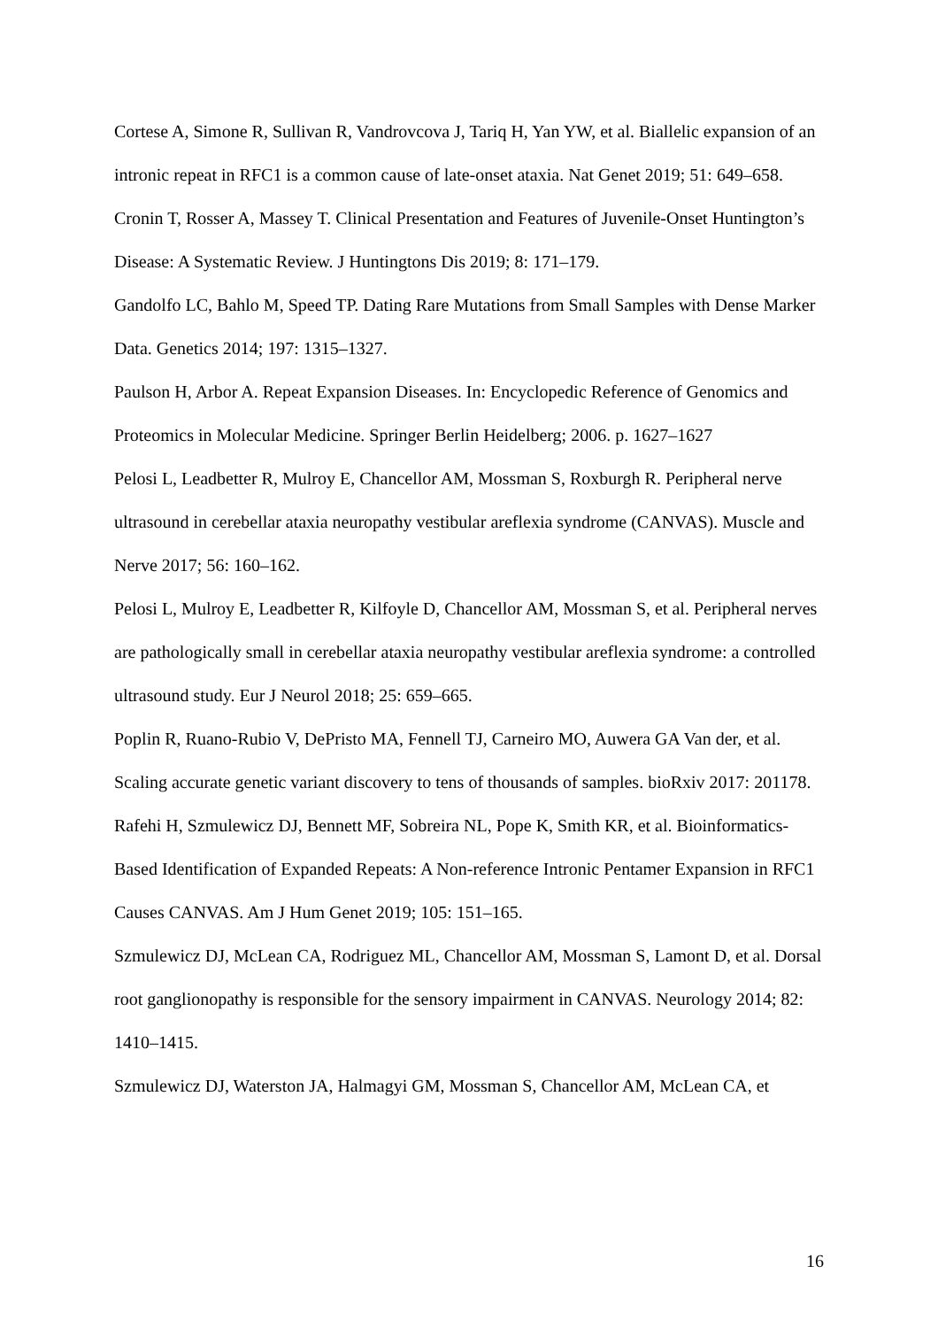Cortese A, Simone R, Sullivan R, Vandrovcova J, Tariq H, Yan YW, et al. Biallelic expansion of an intronic repeat in RFC1 is a common cause of late-onset ataxia. Nat Genet 2019; 51: 649–658.
Cronin T, Rosser A, Massey T. Clinical Presentation and Features of Juvenile-Onset Huntington’s Disease: A Systematic Review. J Huntingtons Dis 2019; 8: 171–179.
Gandolfo LC, Bahlo M, Speed TP. Dating Rare Mutations from Small Samples with Dense Marker Data. Genetics 2014; 197: 1315–1327.
Paulson H, Arbor A. Repeat Expansion Diseases. In: Encyclopedic Reference of Genomics and Proteomics in Molecular Medicine. Springer Berlin Heidelberg; 2006. p. 1627–1627
Pelosi L, Leadbetter R, Mulroy E, Chancellor AM, Mossman S, Roxburgh R. Peripheral nerve ultrasound in cerebellar ataxia neuropathy vestibular areflexia syndrome (CANVAS). Muscle and Nerve 2017; 56: 160–162.
Pelosi L, Mulroy E, Leadbetter R, Kilfoyle D, Chancellor AM, Mossman S, et al. Peripheral nerves are pathologically small in cerebellar ataxia neuropathy vestibular areflexia syndrome: a controlled ultrasound study. Eur J Neurol 2018; 25: 659–665.
Poplin R, Ruano-Rubio V, DePristo MA, Fennell TJ, Carneiro MO, Auwera GA Van der, et al. Scaling accurate genetic variant discovery to tens of thousands of samples. bioRxiv 2017: 201178.
Rafehi H, Szmulewicz DJ, Bennett MF, Sobreira NL, Pope K, Smith KR, et al. Bioinformatics-Based Identification of Expanded Repeats: A Non-reference Intronic Pentamer Expansion in RFC1 Causes CANVAS. Am J Hum Genet 2019; 105: 151–165.
Szmulewicz DJ, McLean CA, Rodriguez ML, Chancellor AM, Mossman S, Lamont D, et al. Dorsal root ganglionopathy is responsible for the sensory impairment in CANVAS. Neurology 2014; 82: 1410–1415.
Szmulewicz DJ, Waterston JA, Halmagyi GM, Mossman S, Chancellor AM, McLean CA, et
16